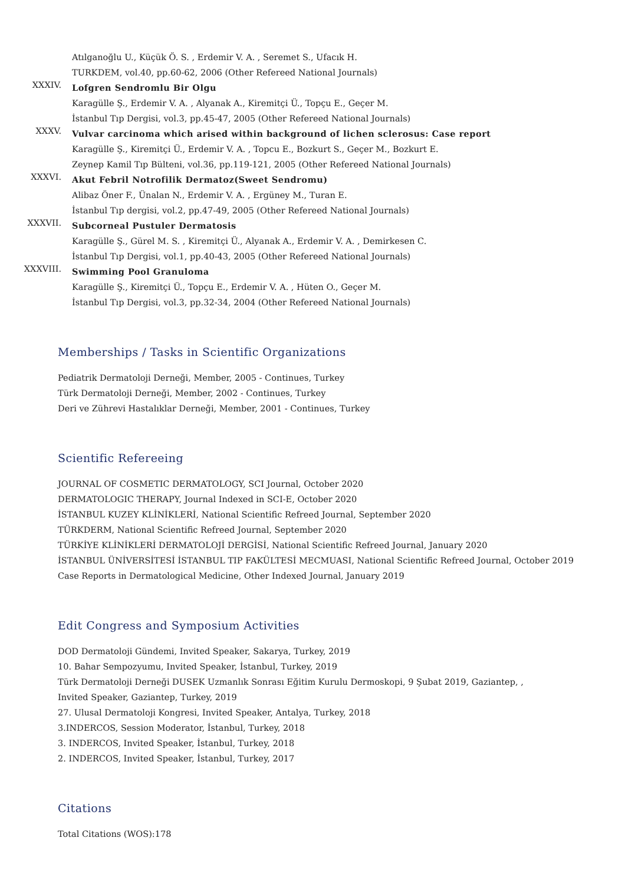Atılganoğlu U., Küçük Ö. S. , Erdemir V. A. , Seremet S., Ufacık H.
TURKDEM, vol.40, pp.60-62, 2006 (Other Refereed National Journals)
XXXIV.
Lofgren Sendromlu Bir Olgu
Karagülle Ş., Erdemir V. A. , Alyanak A., Kiremitçi Ü., Topçu E., Geçer M.
İstanbul Tıp Dergisi, vol.3, pp.45-47, 2005 (Other Refereed National Journals)
XXXV.
Vulvar carcinoma which arised within background of lichen sclerosus: Case report
Karagülle Ş., Kiremitçi Ü., Erdemir V. A. , Topcu E., Bozkurt S., Geçer M., Bozkurt E.
Zeynep Kamil Tıp Bülteni, vol.36, pp.119-121, 2005 (Other Refereed National Journals)
XXXVI.
Akut Febril Notrofilik Dermatoz(Sweet Sendromu)
Alibaz Öner F., Ünalan N., Erdemir V. A. , Ergüney M., Turan E.
İstanbul Tıp dergisi, vol.2, pp.47-49, 2005 (Other Refereed National Journals)
XXXVII.
Subcorneal Pustuler Dermatosis
Karagülle Ş., Gürel M. S. , Kiremitçi Ü., Alyanak A., Erdemir V. A. , Demirkesen C.
İstanbul Tıp Dergisi, vol.1, pp.40-43, 2005 (Other Refereed National Journals)
XXXVIII.
Swimming Pool Granuloma
Karagülle Ş., Kiremitçi Ü., Topçu E., Erdemir V. A. , Hüten O., Geçer M.
İstanbul Tıp Dergisi, vol.3, pp.32-34, 2004 (Other Refereed National Journals)
Memberships / Tasks in Scientific Organizations
Pediatrik Dermatoloji Derneği, Member, 2005 - Continues, Turkey
Türk Dermatoloji Derneği, Member, 2002 - Continues, Turkey
Deri ve Zührevi Hastalıklar Derneği, Member, 2001 - Continues, Turkey
Scientific Refereeing
JOURNAL OF COSMETIC DERMATOLOGY, SCI Journal, October 2020
DERMATOLOGIC THERAPY, Journal Indexed in SCI-E, October 2020
İSTANBUL KUZEY KLİNİKLERİ, National Scientific Refreed Journal, September 2020
TÜRKDERM, National Scientific Refreed Journal, September 2020
TÜRKİYE KLİNİKLERİ DERMATOLOJİ DERGİSİ, National Scientific Refreed Journal, January 2020
İSTANBUL ÜNİVERSİTESİ İSTANBUL TIP FAKÜLTESİ MECMUASI, National Scientific Refreed Journal, October 2019
Case Reports in Dermatological Medicine, Other Indexed Journal, January 2019
Edit Congress and Symposium Activities
DOD Dermatoloji Gündemi, Invited Speaker, Sakarya, Turkey, 2019
10. Bahar Sempozyumu, Invited Speaker, İstanbul, Turkey, 2019
Türk Dermatoloji Derneği DUSEK Uzmanlık Sonrası Eğitim Kurulu Dermoskopi, 9 Şubat 2019, Gaziantep, , Invited Speaker, Gaziantep, Turkey, 2019
27. Ulusal Dermatoloji Kongresi, Invited Speaker, Antalya, Turkey, 2018
3.INDERCOS, Session Moderator, İstanbul, Turkey, 2018
3. INDERCOS, Invited Speaker, İstanbul, Turkey, 2018
2. INDERCOS, Invited Speaker, İstanbul, Turkey, 2017
Citations
Total Citations (WOS):178